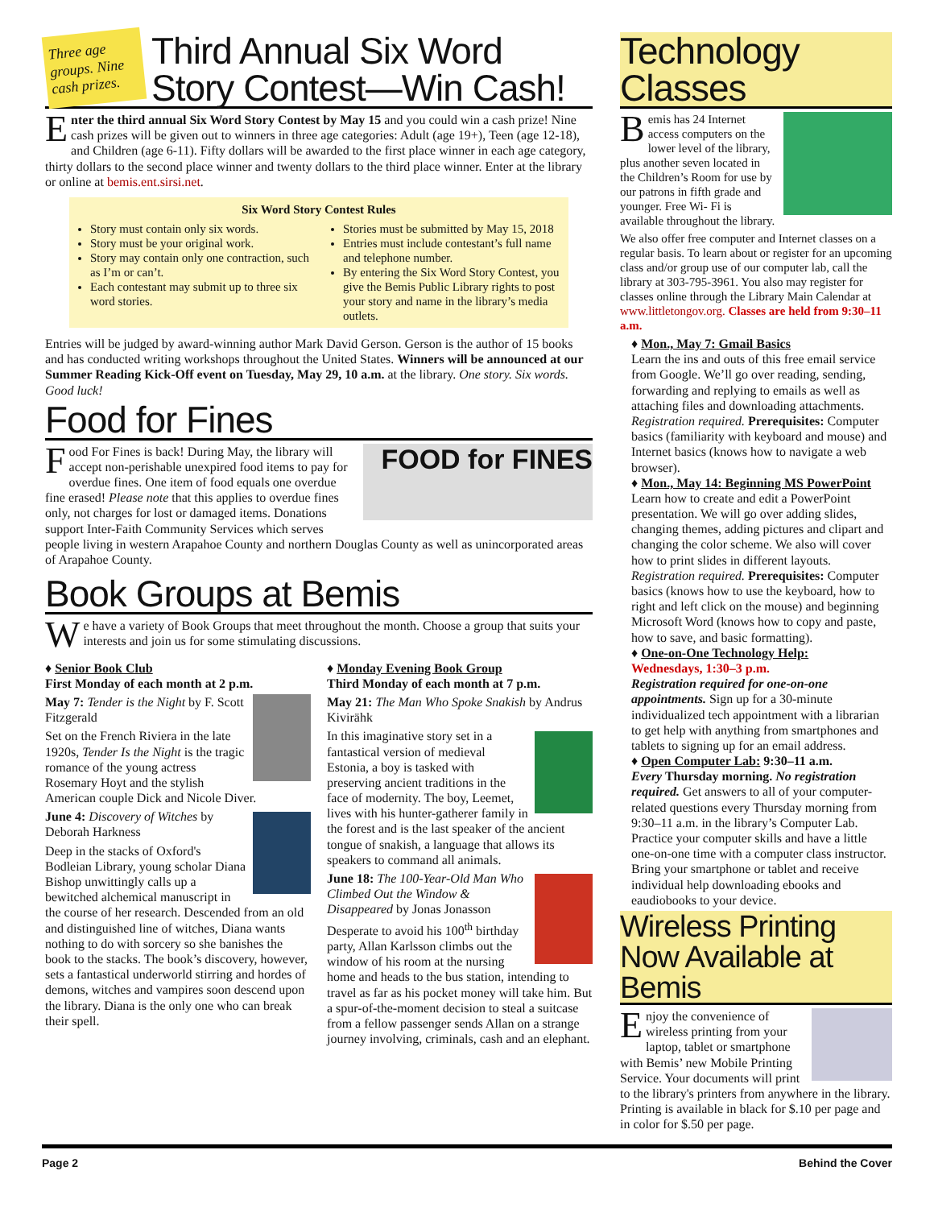Three age groups. Nine cash prizes.
Third Annual Six Word Story Contest—Win Cash!
Enter the third annual Six Word Story Contest by May 15 and you could win a cash prize! Nine cash prizes will be given out to winners in three age categories: Adult (age 19+), Teen (age 12-18), and Children (age 6-11). Fifty dollars will be awarded to the first place winner in each age category, thirty dollars to the second place winner and twenty dollars to the third place winner. Enter at the library or online at bemis.ent.sirsi.net.
Six Word Story Contest Rules
Story must contain only six words.
Story must be your original work.
Story may contain only one contraction, such as I’m or can’t.
Each contestant may submit up to three six word stories.
Stories must be submitted by May 15, 2018
Entries must include contestant’s full name and telephone number.
By entering the Six Word Story Contest, you give the Bemis Public Library rights to post your story and name in the library’s media outlets.
Entries will be judged by award-winning author Mark David Gerson. Gerson is the author of 15 books and has conducted writing workshops throughout the United States. Winners will be announced at our Summer Reading Kick-Off event on Tuesday, May 29, 10 a.m. at the library. One story. Six words. Good luck!
Food for Fines
FOOD for FINES
Food For Fines is back! During May, the library will accept non-perishable unexpired food items to pay for overdue fines. One item of food equals one overdue fine erased! Please note that this applies to overdue fines only, not charges for lost or damaged items. Donations support Inter-Faith Community Services which serves people living in western Arapahoe County and northern Douglas County as well as unincorporated areas of Arapahoe County.
Book Groups at Bemis
We have a variety of Book Groups that meet throughout the month. Choose a group that suits your interests and join us for some stimulating discussions.
♦ Senior Book Club
First Monday of each month at 2 p.m.
May 7: Tender is the Night by F. Scott Fitzgerald
Set on the French Riviera in the late 1920s, Tender Is the Night is the tragic romance of the young actress Rosemary Hoyt and the stylish American couple Dick and Nicole Diver.
June 4: Discovery of Witches by Deborah Harkness
Deep in the stacks of Oxford's Bodleian Library, young scholar Diana Bishop unwittingly calls up a bewitched alchemical manuscript in the course of her research. Descended from an old and distinguished line of witches, Diana wants nothing to do with sorcery so she banishes the book to the stacks. The book’s discovery, however, sets a fantastical underworld stirring and hordes of demons, witches and vampires soon descend upon the library. Diana is the only one who can break their spell.
♦ Monday Evening Book Group
Third Monday of each month at 7 p.m.
May 21: The Man Who Spoke Snakish by Andrus Kivirähk
In this imaginative story set in a fantastical version of medieval Estonia, a boy is tasked with preserving ancient traditions in the face of modernity. The boy, Leemet, lives with his hunter-gatherer family in the forest and is the last speaker of the ancient tongue of snakish, a language that allows its speakers to command all animals.
June 18: The 100-Year-Old Man Who Climbed Out the Window & Disappeared by Jonas Jonasson
Desperate to avoid his 100<sup>th</sup> birthday party, Allan Karlsson climbs out the window of his room at the nursing home and heads to the bus station, intending to travel as far as his pocket money will take him. But a spur-of-the-moment decision to steal a suitcase from a fellow passenger sends Allan on a strange journey involving, criminals, cash and an elephant.
Technology Classes
Bemis has 24 Internet access computers on the lower level of the library, plus another seven located in the Children’s Room for use by our patrons in fifth grade and younger. Free Wi- Fi is available throughout the library.
We also offer free computer and Internet classes on a regular basis. To learn about or register for an upcoming class and/or group use of our computer lab, call the library at 303-795-3961. You also may register for classes online through the Library Main Calendar at www.littletongov.org. Classes are held from 9:30–11 a.m.
♦ Mon., May 7: Gmail Basics
Learn the ins and outs of this free email service from Google. We’ll go over reading, sending, forwarding and replying to emails as well as attaching files and downloading attachments. Registration required. Prerequisites: Computer basics (familiarity with keyboard and mouse) and Internet basics (knows how to navigate a web browser).
♦ Mon., May 14: Beginning MS PowerPoint
Learn how to create and edit a PowerPoint presentation. We will go over adding slides, changing themes, adding pictures and clipart and changing the color scheme. We also will cover how to print slides in different layouts. Registration required. Prerequisites: Computer basics (knows how to use the keyboard, how to right and left click on the mouse) and beginning Microsoft Word (knows how to copy and paste, how to save, and basic formatting).
♦ One-on-One Technology Help:
Wednesdays, 1:30–3 p.m.
Registration required for one-on-one appointments. Sign up for a 30-minute individualized tech appointment with a librarian to get help with anything from smartphones and tablets to signing up for an email address.
♦ Open Computer Lab: 9:30–11 a.m.
Every Thursday morning. No registration required. Get answers to all of your computer-related questions every Thursday morning from 9:30–11 a.m. in the library’s Computer Lab. Practice your computer skills and have a little one-on-one time with a computer class instructor. Bring your smartphone or tablet and receive individual help downloading ebooks and eaudiobooks to your device.
Wireless Printing Now Available at Bemis
Enjoy the convenience of wireless printing from your laptop, tablet or smartphone with Bemis’ new Mobile Printing Service. Your documents will print to the library's printers from anywhere in the library. Printing is available in black for $.10 per page and in color for $.50 per page.
Page 2 Behind the Cover